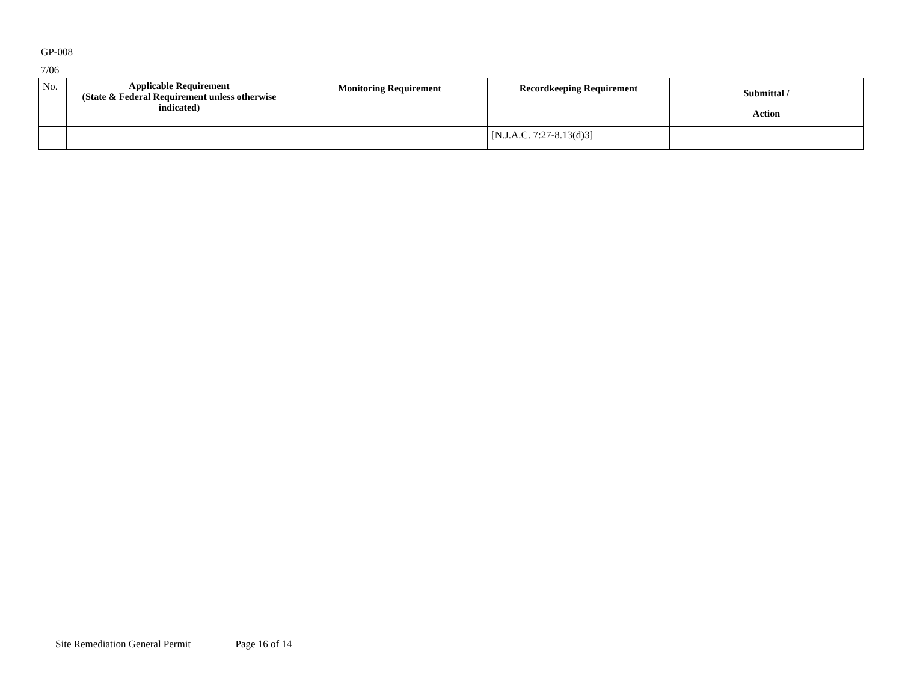GP-008
7/06
| No. | Applicable Requirement (State & Federal Requirement unless otherwise indicated) | Monitoring Requirement | Recordkeeping Requirement | Submittal / Action |
| | | | [N.J.A.C. 7:27-8.13(d)3] | |
Site Remediation General Permit Page 16 of 14